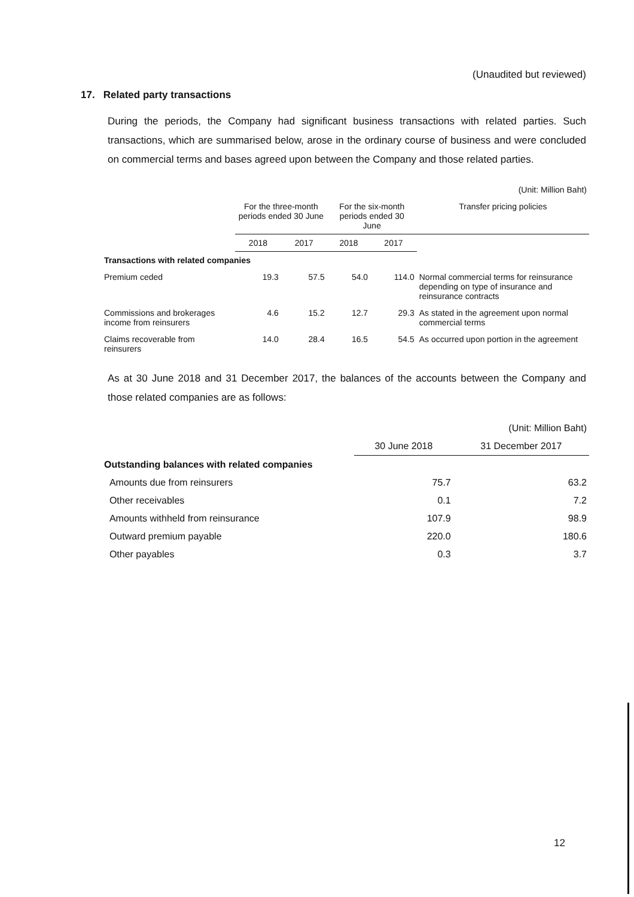(Unaudited but reviewed)
17. Related party transactions
During the periods, the Company had significant business transactions with related parties. Such transactions, which are summarised below, arose in the ordinary course of business and were concluded on commercial terms and bases agreed upon between the Company and those related parties.
| (Unit: Million Baht) | | | | | |
| | For the three-month periods ended 30 June | | For the six-month periods ended 30 June | | Transfer pricing policies |
| | 2018 | 2017 | 2018 | 2017 | |
| Transactions with related companies | | | | | |
| Premium ceded | 19.3 | 57.5 | 54.0 | 114.0 | Normal commercial terms for reinsurance depending on type of insurance and reinsurance contracts |
| Commissions and brokerages income from reinsurers | 4.6 | 15.2 | 12.7 | 29.3 | As stated in the agreement upon normal commercial terms |
| Claims recoverable from reinsurers | 14.0 | 28.4 | 16.5 | 54.5 | As occurred upon portion in the agreement |
As at 30 June 2018 and 31 December 2017, the balances of the accounts between the Company and those related companies are as follows:
| (Unit: Million Baht) | | |
| | 30 June 2018 | 31 December 2017 |
| Outstanding balances with related companies | | |
| Amounts due from reinsurers | 75.7 | 63.2 |
| Other receivables | 0.1 | 7.2 |
| Amounts withheld from reinsurance | 107.9 | 98.9 |
| Outward premium payable | 220.0 | 180.6 |
| Other payables | 0.3 | 3.7 |
12